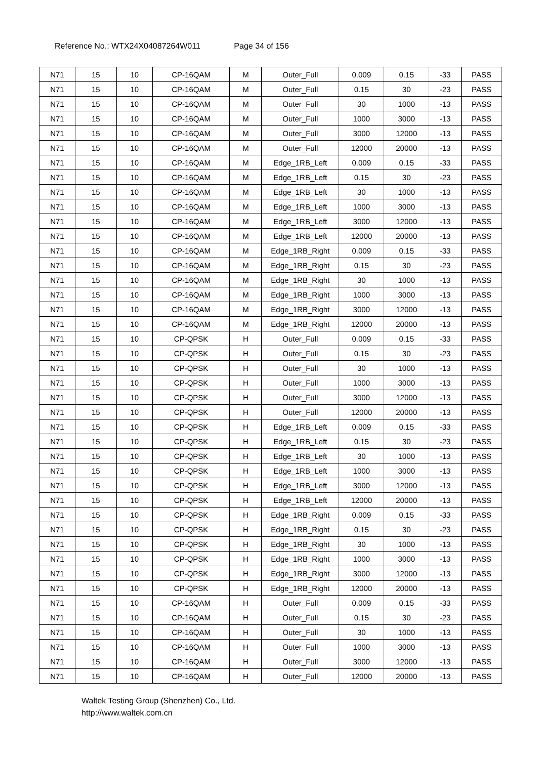Reference No.: WTX24X04087264W011 Page 34 of 156
| N71 | 15 | 10 | CP-16QAM | M | Outer_Full | 0.009 | 0.15 | -33 | PASS |
| N71 | 15 | 10 | CP-16QAM | M | Outer_Full | 0.15 | 30 | -23 | PASS |
| N71 | 15 | 10 | CP-16QAM | M | Outer_Full | 30 | 1000 | -13 | PASS |
| N71 | 15 | 10 | CP-16QAM | M | Outer_Full | 1000 | 3000 | -13 | PASS |
| N71 | 15 | 10 | CP-16QAM | M | Outer_Full | 3000 | 12000 | -13 | PASS |
| N71 | 15 | 10 | CP-16QAM | M | Outer_Full | 12000 | 20000 | -13 | PASS |
| N71 | 15 | 10 | CP-16QAM | M | Edge_1RB_Left | 0.009 | 0.15 | -33 | PASS |
| N71 | 15 | 10 | CP-16QAM | M | Edge_1RB_Left | 0.15 | 30 | -23 | PASS |
| N71 | 15 | 10 | CP-16QAM | M | Edge_1RB_Left | 30 | 1000 | -13 | PASS |
| N71 | 15 | 10 | CP-16QAM | M | Edge_1RB_Left | 1000 | 3000 | -13 | PASS |
| N71 | 15 | 10 | CP-16QAM | M | Edge_1RB_Left | 3000 | 12000 | -13 | PASS |
| N71 | 15 | 10 | CP-16QAM | M | Edge_1RB_Left | 12000 | 20000 | -13 | PASS |
| N71 | 15 | 10 | CP-16QAM | M | Edge_1RB_Right | 0.009 | 0.15 | -33 | PASS |
| N71 | 15 | 10 | CP-16QAM | M | Edge_1RB_Right | 0.15 | 30 | -23 | PASS |
| N71 | 15 | 10 | CP-16QAM | M | Edge_1RB_Right | 30 | 1000 | -13 | PASS |
| N71 | 15 | 10 | CP-16QAM | M | Edge_1RB_Right | 1000 | 3000 | -13 | PASS |
| N71 | 15 | 10 | CP-16QAM | M | Edge_1RB_Right | 3000 | 12000 | -13 | PASS |
| N71 | 15 | 10 | CP-16QAM | M | Edge_1RB_Right | 12000 | 20000 | -13 | PASS |
| N71 | 15 | 10 | CP-QPSK | H | Outer_Full | 0.009 | 0.15 | -33 | PASS |
| N71 | 15 | 10 | CP-QPSK | H | Outer_Full | 0.15 | 30 | -23 | PASS |
| N71 | 15 | 10 | CP-QPSK | H | Outer_Full | 30 | 1000 | -13 | PASS |
| N71 | 15 | 10 | CP-QPSK | H | Outer_Full | 1000 | 3000 | -13 | PASS |
| N71 | 15 | 10 | CP-QPSK | H | Outer_Full | 3000 | 12000 | -13 | PASS |
| N71 | 15 | 10 | CP-QPSK | H | Outer_Full | 12000 | 20000 | -13 | PASS |
| N71 | 15 | 10 | CP-QPSK | H | Edge_1RB_Left | 0.009 | 0.15 | -33 | PASS |
| N71 | 15 | 10 | CP-QPSK | H | Edge_1RB_Left | 0.15 | 30 | -23 | PASS |
| N71 | 15 | 10 | CP-QPSK | H | Edge_1RB_Left | 30 | 1000 | -13 | PASS |
| N71 | 15 | 10 | CP-QPSK | H | Edge_1RB_Left | 1000 | 3000 | -13 | PASS |
| N71 | 15 | 10 | CP-QPSK | H | Edge_1RB_Left | 3000 | 12000 | -13 | PASS |
| N71 | 15 | 10 | CP-QPSK | H | Edge_1RB_Left | 12000 | 20000 | -13 | PASS |
| N71 | 15 | 10 | CP-QPSK | H | Edge_1RB_Right | 0.009 | 0.15 | -33 | PASS |
| N71 | 15 | 10 | CP-QPSK | H | Edge_1RB_Right | 0.15 | 30 | -23 | PASS |
| N71 | 15 | 10 | CP-QPSK | H | Edge_1RB_Right | 30 | 1000 | -13 | PASS |
| N71 | 15 | 10 | CP-QPSK | H | Edge_1RB_Right | 1000 | 3000 | -13 | PASS |
| N71 | 15 | 10 | CP-QPSK | H | Edge_1RB_Right | 3000 | 12000 | -13 | PASS |
| N71 | 15 | 10 | CP-QPSK | H | Edge_1RB_Right | 12000 | 20000 | -13 | PASS |
| N71 | 15 | 10 | CP-16QAM | H | Outer_Full | 0.009 | 0.15 | -33 | PASS |
| N71 | 15 | 10 | CP-16QAM | H | Outer_Full | 0.15 | 30 | -23 | PASS |
| N71 | 15 | 10 | CP-16QAM | H | Outer_Full | 30 | 1000 | -13 | PASS |
| N71 | 15 | 10 | CP-16QAM | H | Outer_Full | 1000 | 3000 | -13 | PASS |
| N71 | 15 | 10 | CP-16QAM | H | Outer_Full | 3000 | 12000 | -13 | PASS |
| N71 | 15 | 10 | CP-16QAM | H | Outer_Full | 12000 | 20000 | -13 | PASS |
Waltek Testing Group (Shenzhen) Co., Ltd.
http://www.waltek.com.cn